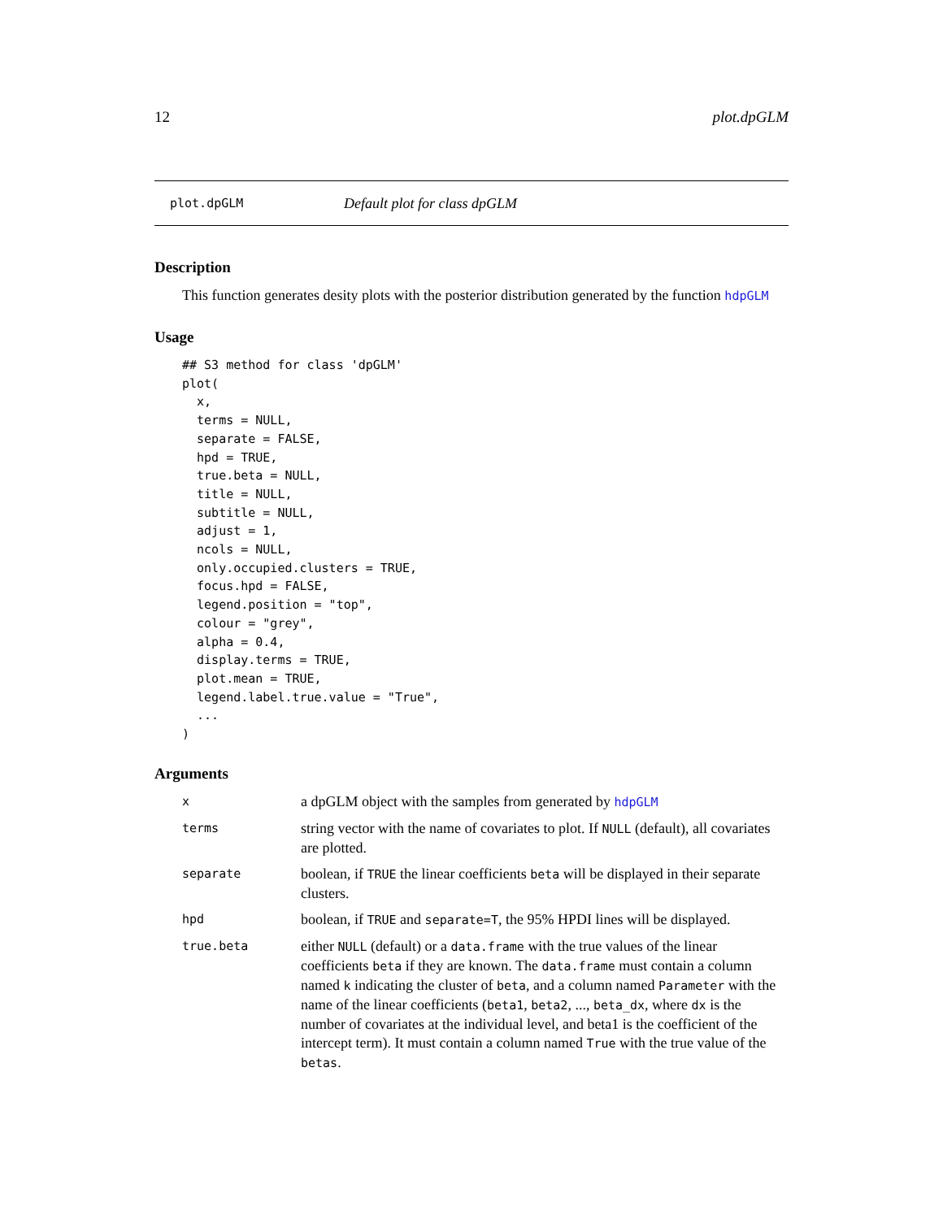12 plot.dpGLM
plot.dpGLM Default plot for class dpGLM
Description
This function generates desity plots with the posterior distribution generated by the function hdpGLM
Usage
## S3 method for class 'dpGLM'
plot(
  x,
  terms = NULL,
  separate = FALSE,
  hpd = TRUE,
  true.beta = NULL,
  title = NULL,
  subtitle = NULL,
  adjust = 1,
  ncols = NULL,
  only.occupied.clusters = TRUE,
  focus.hpd = FALSE,
  legend.position = "top",
  colour = "grey",
  alpha = 0.4,
  display.terms = TRUE,
  plot.mean = TRUE,
  legend.label.true.value = "True",
  ...
)
Arguments
| x | a dpGLM object with the samples from generated by hdpGLM |
| terms | string vector with the name of covariates to plot. If NULL (default), all covariates are plotted. |
| separate | boolean, if TRUE the linear coefficients beta will be displayed in their separate clusters. |
| hpd | boolean, if TRUE and separate=T , the 95% HPDI lines will be displayed. |
| true.beta | either NULL (default) or a data.frame with the true values of the linear coefficients beta if they are known. The data.frame must contain a column named k indicating the cluster of beta , and a column named Parameter with the name of the linear coefficients ( beta1 , beta2 , ..., beta_dx , where dx is the number of covariates at the individual level, and beta1 is the coefficient of the intercept term). It must contain a column named True with the true value of the betas . |